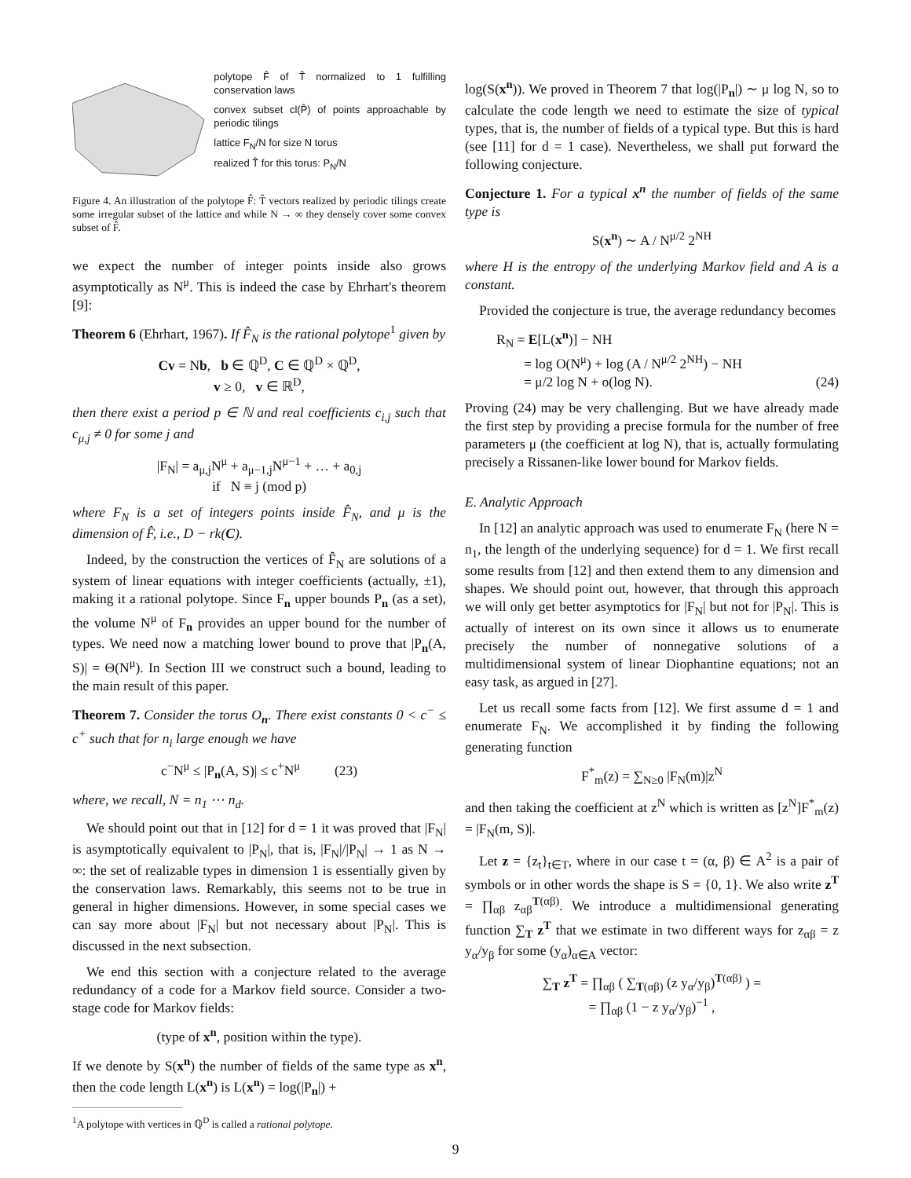polytope F̂ of T̂ normalized to 1 fulfilling conservation laws
convex subset cl(P̂) of points approachable by periodic tilings
lattice F<sub>N</sub>/N for size N torus
realized T̂ for this torus: P<sub>N</sub>/N
Figure 4. An illustration of the polytope F̂: T̂ vectors realized by periodic tilings create some irregular subset of the lattice and while N → ∞ they densely cover some convex subset of F̂.
we expect the number of integer points inside also grows asymptotically as N<sup>μ</sup>. This is indeed the case by Ehrhart's theorem [9]:
Theorem 6 (Ehrhart, 1967). If F̂<sub>N</sub> is the rational polytope<sup>1</sup> given by
Cv = Nb, b ∈ ℚ<sup>D</sup>, C ∈ ℚ<sup>D</sup> × ℚ<sup>D</sup>,
v ≥ 0, v ∈ ℝ<sup>D</sup>,
then there exist a period p ∈ ℕ and real coefficients c<sub>i,j</sub> such that c<sub>μ,j</sub> ≠ 0 for some j and
|F<sub>N</sub>| = a<sub>μ,j</sub>N<sup>μ</sup> + a<sub>μ−1,j</sub>N<sup>μ−1</sup> + … + a<sub>0,j</sub>
if N ≡ j (mod p)
where F<sub>N</sub> is a set of integers points inside F̂<sub>N</sub>, and μ is the dimension of F̂, i.e., D − rk(C).
Indeed, by the construction the vertices of F̂<sub>N</sub> are solutions of a system of linear equations with integer coefficients (actually, ±1), making it a rational polytope. Since F<sub>n</sub> upper bounds P<sub>n</sub> (as a set), the volume N<sup>μ</sup> of F<sub>n</sub> provides an upper bound for the number of types. We need now a matching lower bound to prove that |P<sub>n</sub>(A, S)| = Θ(N<sup>μ</sup>). In Section III we construct such a bound, leading to the main result of this paper.
Theorem 7. Consider the torus O<sub>n</sub>. There exist constants 0 < c<sup>−</sup> ≤ c<sup>+</sup> such that for n<sub>i</sub> large enough we have
c<sup>−</sup>N<sup>μ</sup> ≤ |P<sub>n</sub>(A, S)| ≤ c<sup>+</sup>N<sup>μ</sup> (23)
where, we recall, N = n<sub>1</sub> ⋯ n<sub>d</sub>.
We should point out that in [12] for d = 1 it was proved that |F<sub>N</sub>| is asymptotically equivalent to |P<sub>N</sub>|, that is, |F<sub>N</sub>|/|P<sub>N</sub>| → 1 as N → ∞: the set of realizable types in dimension 1 is essentially given by the conservation laws. Remarkably, this seems not to be true in general in higher dimensions. However, in some special cases we can say more about |F<sub>N</sub>| but not necessary about |P<sub>N</sub>|. This is discussed in the next subsection.
We end this section with a conjecture related to the average redundancy of a code for a Markov field source. Consider a two-stage code for Markov fields:
(type of x<sup>n</sup>, position within the type).
If we denote by S(x<sup>n</sup>) the number of fields of the same type as x<sup>n</sup>, then the code length L(x<sup>n</sup>) is L(x<sup>n</sup>) = log(|P<sub>n</sub>|) +
<sup>1</sup> A polytope with vertices in ℚ<sup>D</sup> is called a rational polytope.
log(S(x<sup>n</sup>)). We proved in Theorem 7 that log(|P<sub>n</sub>|) ∼ μ log N, so to calculate the code length we need to estimate the size of typical types, that is, the number of fields of a typical type. But this is hard (see [11] for d = 1 case). Nevertheless, we shall put forward the following conjecture.
Conjecture 1. For a typical x<sup>n</sup> the number of fields of the same type is
S(x<sup>n</sup>) ∼ A / N<sup>μ/2</sup> 2<sup>NH</sup>
where H is the entropy of the underlying Markov field and A is a constant.
Provided the conjecture is true, the average redundancy becomes
R<sub>N</sub> = E[L(x<sup>n</sup>)] − NH
= log O(N<sup>μ</sup>) + log (A / N<sup>μ/2</sup> 2<sup>NH</sup>) − NH
= μ/2 log N + o(log N). (24)
Proving (24) may be very challenging. But we have already made the first step by providing a precise formula for the number of free parameters μ (the coefficient at log N), that is, actually formulating precisely a Rissanen-like lower bound for Markov fields.
E. Analytic Approach
In [12] an analytic approach was used to enumerate F<sub>N</sub> (here N = n<sub>1</sub>, the length of the underlying sequence) for d = 1. We first recall some results from [12] and then extend them to any dimension and shapes. We should point out, however, that through this approach we will only get better asymptotics for |F<sub>N</sub>| but not for |P<sub>N</sub>|. This is actually of interest on its own since it allows us to enumerate precisely the number of nonnegative solutions of a multidimensional system of linear Diophantine equations; not an easy task, as argued in [27].
Let us recall some facts from [12]. We first assume d = 1 and enumerate F<sub>N</sub>. We accomplished it by finding the following generating function
F<sup>*</sup><sub>m</sub>(z) = ∑<sub>N≥0</sub> |F<sub>N</sub>(m)|z<sup>N</sup>
and then taking the coefficient at z<sup>N</sup> which is written as [z<sup>N</sup>]F<sup>*</sup><sub>m</sub>(z) = |F<sub>N</sub>(m, S)|.
Let z = {z<sub>t</sub>}<sub>t∈T</sub>, where in our case t = (α, β) ∈ A<sup>2</sup> is a pair of symbols or in other words the shape is S = {0, 1}. We also write z<sup>T</sup> = ∏<sub>αβ</sub> z<sub>αβ</sub><sup>T(αβ)</sup>. We introduce a multidimensional generating function ∑<sub>T</sub> z<sup>T</sup> that we estimate in two different ways for z<sub>αβ</sub> = z y<sub>α</sub>/y<sub>β</sub> for some (y<sub>α</sub>)<sub>α∈A</sub> vector:
∑<sub>T</sub> z<sup>T</sup> = ∏<sub>αβ</sub> ( ∑<sub>T(αβ)</sub> (z y<sub>α</sub>/y<sub>β</sub>)<sup>T(αβ)</sup> ) =
= ∏<sub>αβ</sub> (1 − z y<sub>α</sub>/y<sub>β</sub>)<sup>−1</sup> ,
9